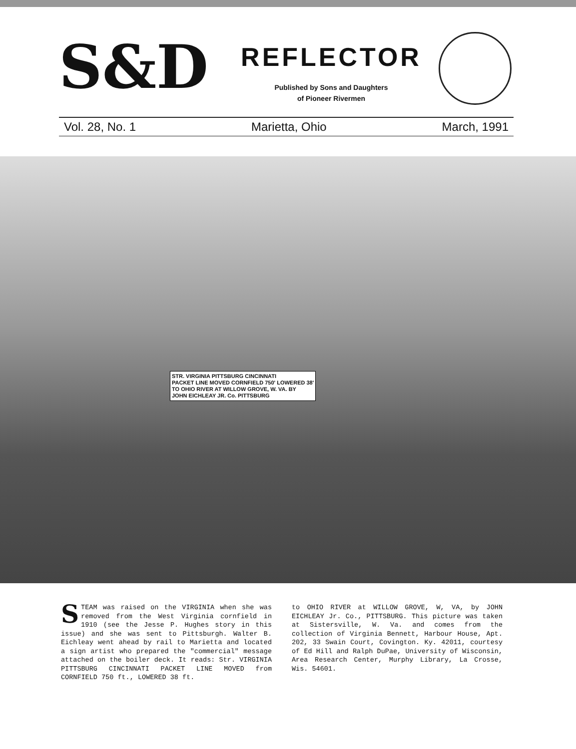S&D
REFLECTOR
Published by Sons and Daughters
of Pioneer Rivermen
Vol. 28, No. 1 Marietta, Ohio March, 1991
STR. VIRGINIA PITTSBURG CINCINNATI
PACKET LINE MOVED CORNFIELD 750' LOWERED 38'
TO OHIO RIVER AT WILLOW GROVE, W. VA. BY
JOHN EICHLEAY JR. Co. PITTSBURG
STEAM was raised on the VIRGINIA when she was removed from the West Virginia cornfield in 1910 (see the Jesse P. Hughes story in this issue) and she was sent to Pittsburgh. Walter B. Eichleay went ahead by rail to Marietta and located a sign artist who prepared the "commercial" message attached on the boiler deck. It reads: Str. VIRGINIA PITTSBURG CINCINNATI PACKET LINE MOVED from CORNFIELD 750 ft., LOWERED 38 ft.
to OHIO RIVER at WILLOW GROVE, W, VA, by JOHN EICHLEAY Jr. Co., PITTSBURG. This picture was taken at Sistersville, W. Va. and comes from the collection of Virginia Bennett, Harbour House, Apt. 202, 33 Swain Court, Covington. Ky. 42011, courtesy of Ed Hill and Ralph DuPae, University of Wisconsin, Area Research Center, Murphy Library, La Crosse, Wis. 54601.